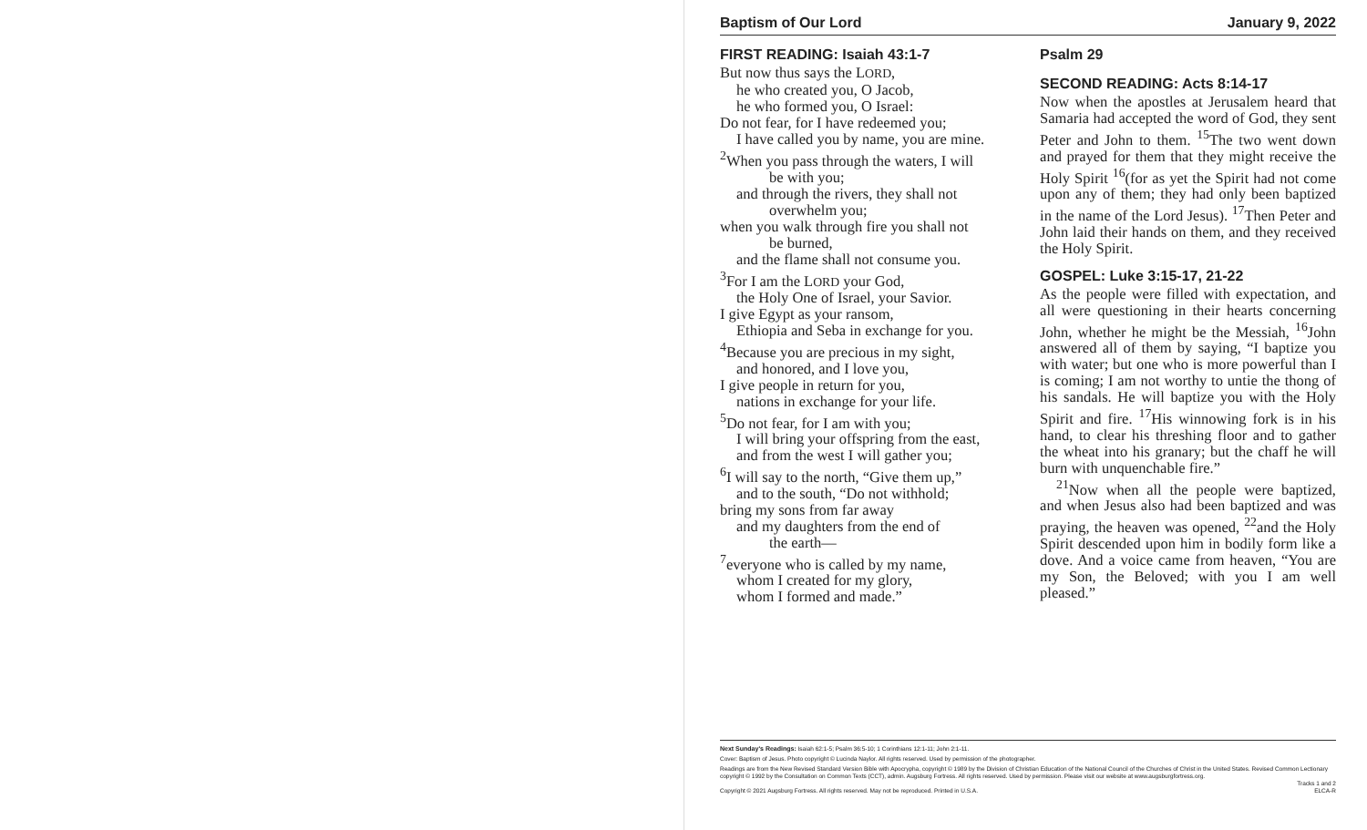Baptism of Our Lord January 9, 2022
FIRST READING: Isaiah 43:1-7
But now thus says the LORD,
he who created you, O Jacob,
he who formed you, O Israel:
Do not fear, for I have redeemed you;
I have called you by name, you are mine.
<sup>2</sup> When you pass through the waters, I will
be with you;
and through the rivers, they shall not
overwhelm you;
when you walk through fire you shall not
be burned,
and the flame shall not consume you.
<sup>3</sup> For I am the LORD your God,
the Holy One of Israel, your Savior.
I give Egypt as your ransom,
Ethiopia and Seba in exchange for you.
<sup>4</sup> Because you are precious in my sight,
and honored, and I love you,
I give people in return for you,
nations in exchange for your life.
<sup>5</sup> Do not fear, for I am with you;
I will bring your offspring from the east,
and from the west I will gather you;
<sup>6</sup> I will say to the north, “Give them up,”
and to the south, “Do not withhold;
bring my sons from far away
and my daughters from the end of
the earth—
<sup>7</sup> everyone who is called by my name,
whom I created for my glory,
whom I formed and made.”
Psalm 29
SECOND READING: Acts 8:14-17
Now when the apostles at Jerusalem heard that Samaria had accepted the word of God, they sent Peter and John to them. <sup>15</sup>The two went down and prayed for them that they might receive the Holy Spirit <sup>16</sup>(for as yet the Spirit had not come upon any of them; they had only been baptized in the name of the Lord Jesus). <sup>17</sup>Then Peter and John laid their hands on them, and they received the Holy Spirit.
GOSPEL: Luke 3:15-17, 21-22
As the people were filled with expectation, and all were questioning in their hearts concerning John, whether he might be the Messiah, <sup>16</sup>John answered all of them by saying, “I baptize you with water; but one who is more powerful than I is coming; I am not worthy to untie the thong of his sandals. He will baptize you with the Holy Spirit and fire. <sup>17</sup>His winnowing fork is in his hand, to clear his threshing floor and to gather the wheat into his granary; but the chaff he will burn with unquenchable fire.”
<sup>21</sup> Now when all the people were baptized, and when Jesus also had been baptized and was praying, the heaven was opened, <sup>22</sup>and the Holy Spirit descended upon him in bodily form like a dove. And a voice came from heaven, “You are my Son, the Beloved; with you I am well pleased.”
Next Sunday's Readings: Isaiah 62:1-5; Psalm 36:5-10; 1 Corinthians 12:1-11; John 2:1-11.
Cover: Baptism of Jesus. Photo copyright © Lucinda Naylor. All rights reserved. Used by permission of the photographer.
Readings are from the New Revised Standard Version Bible with Apocrypha, copyright © 1989 by the Division of Christian Education of the National Council of the Churches of Christ in the United States. Revised Common Lectionary copyright © 1992 by the Consultation on Common Texts (CCT), admin. Augsburg Fortress. All rights reserved. Used by permission. Please visit our website at www.augsburgfortress.org.
Tracks 1 and 2
Copyright © 2021 Augsburg Fortress. All rights reserved. May not be reproduced. Printed in U.S.A. ELCA-R